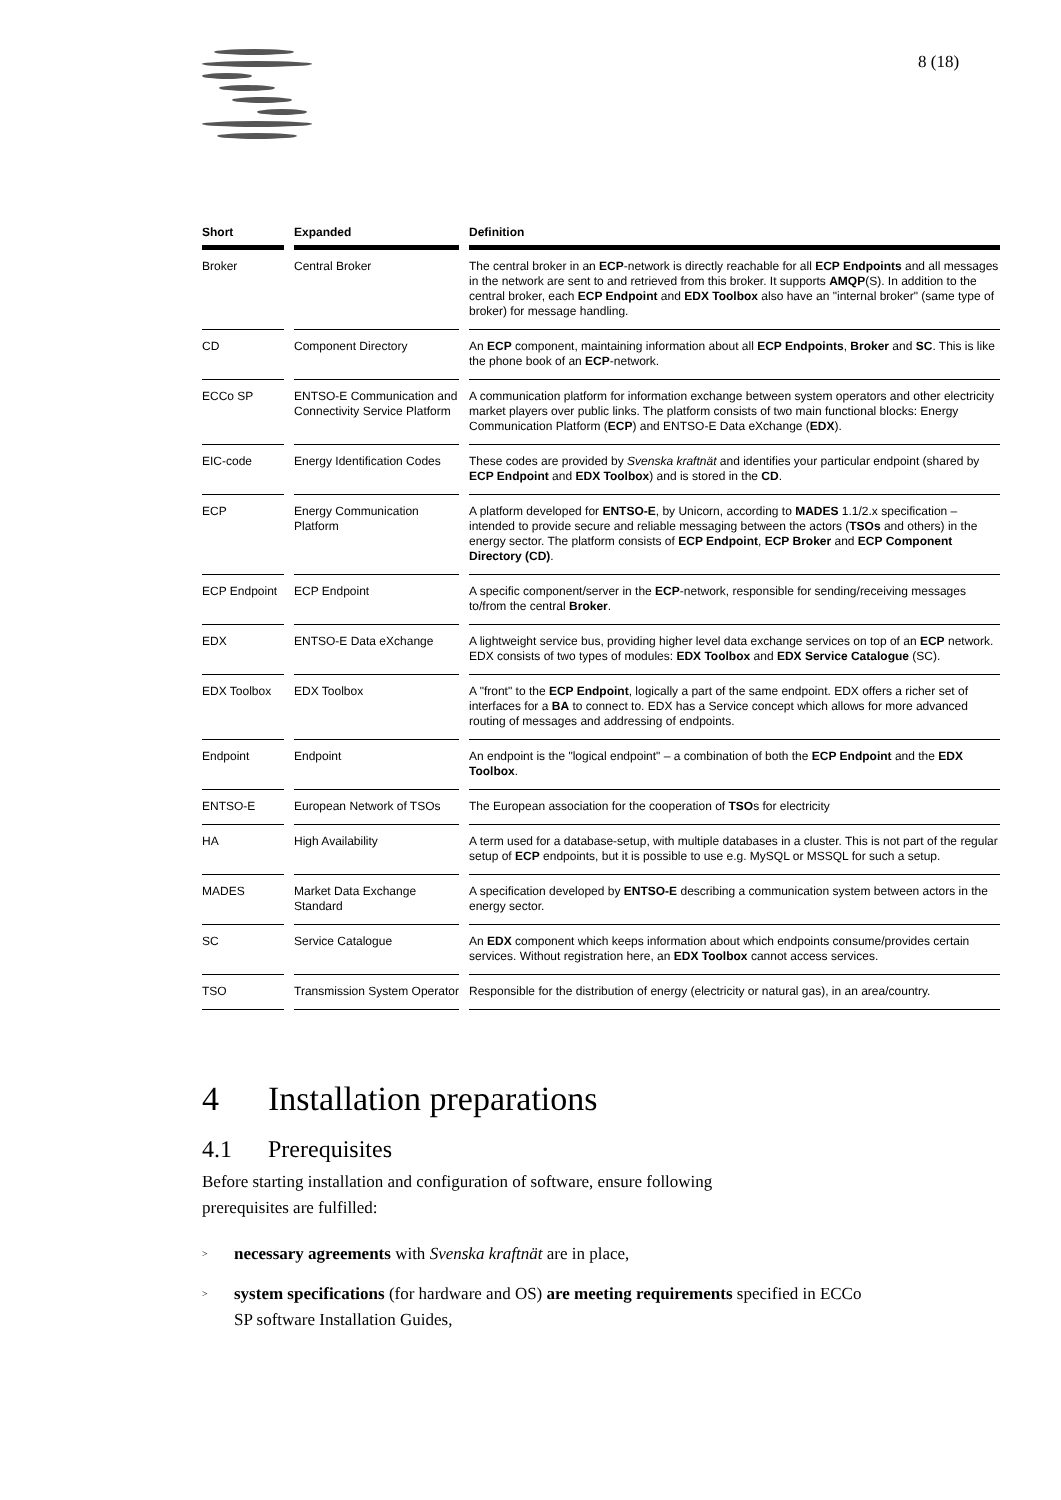8 (18)
| Short | | Expanded | | Definition |
| --- | --- | --- | --- | --- |
| Broker | | Central Broker | | The central broker in an ECP -network is directly reachable for all ECP Endpoints and all messages in the network are sent to and retrieved from this broker. It supports AMQP (S). In addition to the central broker, each ECP Endpoint and EDX Toolbox also have an "internal broker" (same type of broker) for message handling. |
| CD | | Component Directory | | An ECP component, maintaining information about all ECP Endpoints , Broker and SC . This is like the phone book of an ECP -network. |
| ECCo SP | | ENTSO-E Communication and Connectivity Service Platform | | A communication platform for information exchange between system operators and other electricity market players over public links. The platform consists of two main functional blocks: Energy Communication Platform ( ECP ) and ENTSO-E Data eXchange ( EDX ). |
| EIC-code | | Energy Identification Codes | | These codes are provided by Svenska kraftnät and identifies your particular endpoint (shared by ECP Endpoint and EDX Toolbox ) and is stored in the CD . |
| ECP | | Energy Communication Platform | | A platform developed for ENTSO-E , by Unicorn, according to MADES 1.1/2.x specification – intended to provide secure and reliable messaging between the actors ( TSOs and others) in the energy sector. The platform consists of ECP Endpoint , ECP Broker and ECP Component Directory (CD) . |
| ECP Endpoint | | ECP Endpoint | | A specific component/server in the ECP -network, responsible for sending/receiving messages to/from the central Broker . |
| EDX | | ENTSO-E Data eXchange | | A lightweight service bus, providing higher level data exchange services on top of an ECP network. EDX consists of two types of modules: EDX Toolbox and EDX Service Catalogue (SC). |
| EDX Toolbox | | EDX Toolbox | | A "front" to the ECP Endpoint , logically a part of the same endpoint. EDX offers a richer set of interfaces for a BA to connect to. EDX has a Service concept which allows for more advanced routing of messages and addressing of endpoints. |
| Endpoint | | Endpoint | | An endpoint is the "logical endpoint" – a combination of both the ECP Endpoint and the EDX Toolbox . |
| ENTSO-E | | European Network of TSOs | | The European association for the cooperation of TSO s for electricity |
| HA | | High Availability | | A term used for a database-setup, with multiple databases in a cluster. This is not part of the regular setup of ECP endpoints, but it is possible to use e.g. MySQL or MSSQL for such a setup. |
| MADES | | Market Data Exchange Standard | | A specification developed by ENTSO-E describing a communication system between actors in the energy sector. |
| SC | | Service Catalogue | | An EDX component which keeps information about which endpoints consume/provides certain services. Without registration here, an EDX Toolbox cannot access services. |
| TSO | | Transmission System Operator | | Responsible for the distribution of energy (electricity or natural gas), in an area/country. |
4 Installation preparations
4.1 Prerequisites
Before starting installation and configuration of software, ensure following prerequisites are fulfilled:
> necessary agreements with Svenska kraftnät are in place,
> system specifications (for hardware and OS) are meeting requirements specified in ECCo SP software Installation Guides,